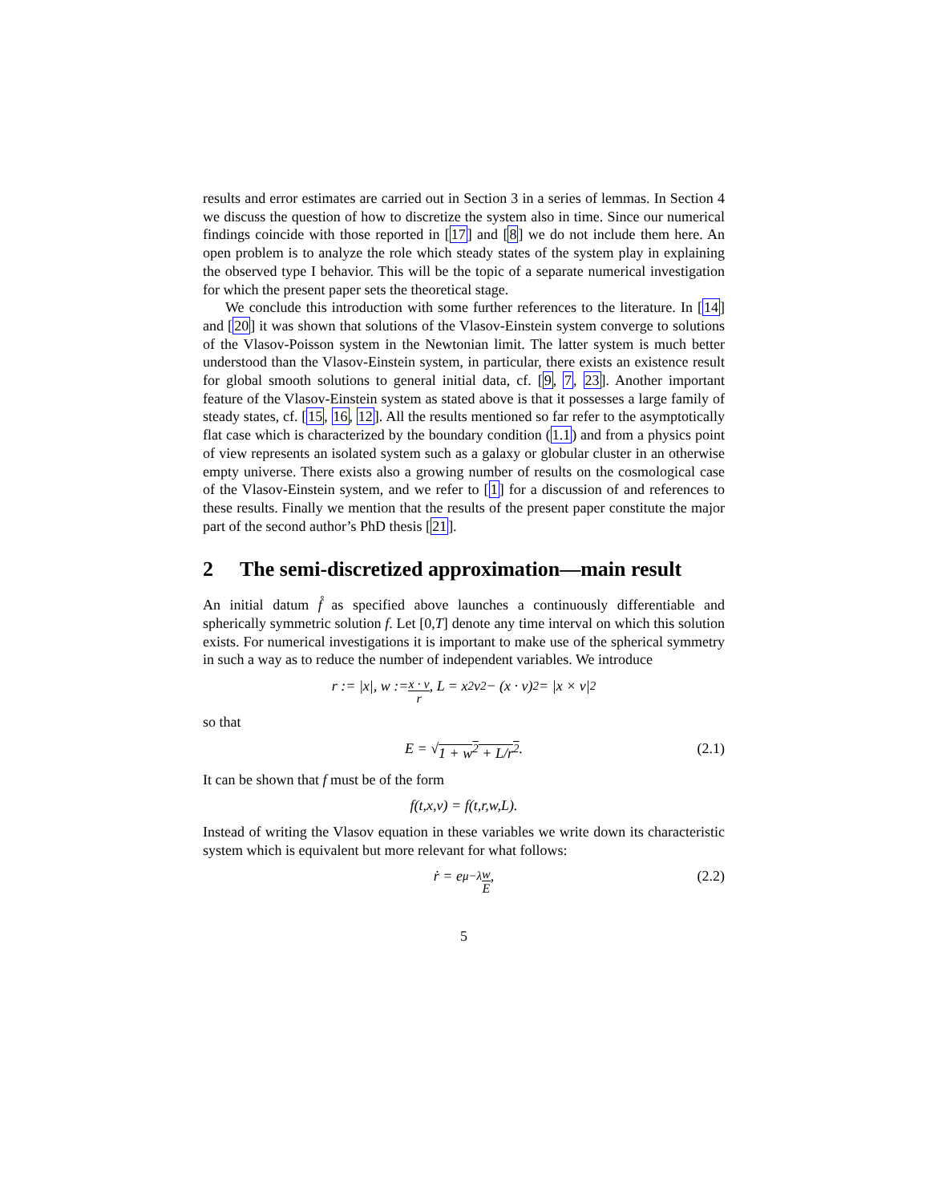results and error estimates are carried out in Section 3 in a series of lemmas. In Section 4 we discuss the question of how to discretize the system also in time. Since our numerical findings coincide with those reported in [17] and [8] we do not include them here. An open problem is to analyze the role which steady states of the system play in explaining the observed type I behavior. This will be the topic of a separate numerical investigation for which the present paper sets the theoretical stage.
We conclude this introduction with some further references to the literature. In [14] and [20] it was shown that solutions of the Vlasov-Einstein system converge to solutions of the Vlasov-Poisson system in the Newtonian limit. The latter system is much better understood than the Vlasov-Einstein system, in particular, there exists an existence result for global smooth solutions to general initial data, cf. [9, 7, 23]. Another important feature of the Vlasov-Einstein system as stated above is that it possesses a large family of steady states, cf. [15, 16, 12]. All the results mentioned so far refer to the asymptotically flat case which is characterized by the boundary condition (1.1) and from a physics point of view represents an isolated system such as a galaxy or globular cluster in an otherwise empty universe. There exists also a growing number of results on the cosmological case of the Vlasov-Einstein system, and we refer to [1] for a discussion of and references to these results. Finally we mention that the results of the present paper constitute the major part of the second author’s PhD thesis [21].
2 The semi-discretized approximation—main result
An initial datum f̊ as specified above launches a continuously differentiable and spherically symmetric solution f. Let [0,T] denote any time interval on which this solution exists. For numerical investigations it is important to make use of the spherical symmetry in such a way as to reduce the number of independent variables. We introduce
r := |x|, w := x · v r, L = x<sup>2</sup>v<sup>2</sup> − (x · v)<sup>2</sup> = |x × v|<sup>2</sup>
so that
E = √ 1 + w<sup>2</sup> + L/r<sup>2</sup>. (2.1)
It can be shown that f must be of the form
f(t,x,v) = f(t,r,w,L).
Instead of writing the Vlasov equation in these variables we write down its characteristic system which is equivalent but more relevant for what follows:
ṙ = e<sup>μ−λ</sup> w E, (2.2)
5